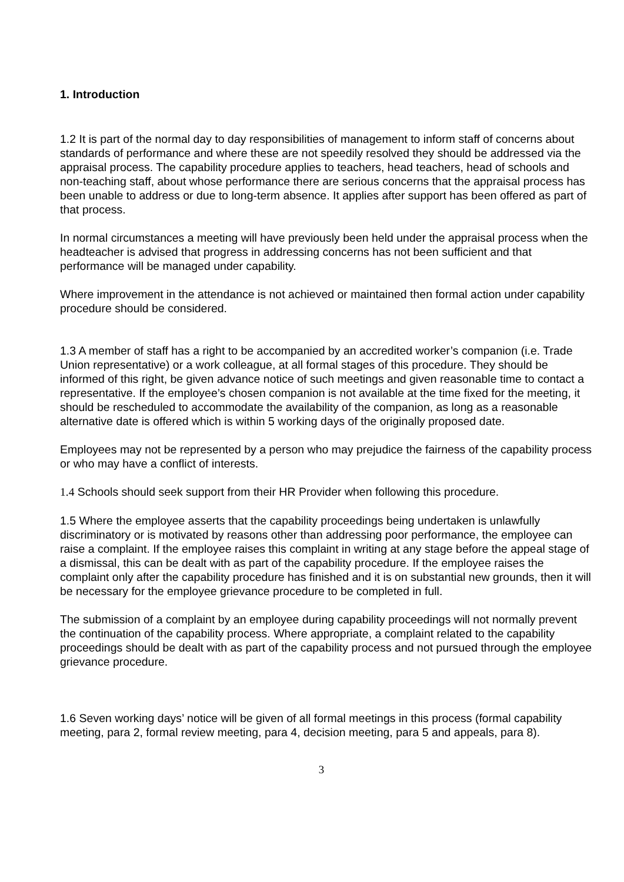1. Introduction
1.2 It is part of the normal day to day responsibilities of management to inform staff of concerns about standards of performance and where these are not speedily resolved they should be addressed via the appraisal process. The capability procedure applies to teachers, head teachers, head of schools and non-teaching staff, about whose performance there are serious concerns that the appraisal process has been unable to address or due to long-term absence. It applies after support has been offered as part of that process.
In normal circumstances a meeting will have previously been held under the appraisal process when the headteacher is advised that progress in addressing concerns has not been sufficient and that performance will be managed under capability.
Where improvement in the attendance is not achieved or maintained then formal action under capability procedure should be considered.
1.3 A member of staff has a right to be accompanied by an accredited worker’s companion (i.e. Trade Union representative) or a work colleague, at all formal stages of this procedure. They should be informed of this right, be given advance notice of such meetings and given reasonable time to contact a representative. If the employee’s chosen companion is not available at the time fixed for the meeting, it should be rescheduled to accommodate the availability of the companion, as long as a reasonable alternative date is offered which is within 5 working days of the originally proposed date.
Employees may not be represented by a person who may prejudice the fairness of the capability process or who may have a conflict of interests.
1.4 Schools should seek support from their HR Provider when following this procedure.
1.5 Where the employee asserts that the capability proceedings being undertaken is unlawfully discriminatory or is motivated by reasons other than addressing poor performance, the employee can raise a complaint. If the employee raises this complaint in writing at any stage before the appeal stage of a dismissal, this can be dealt with as part of the capability procedure. If the employee raises the complaint only after the capability procedure has finished and it is on substantial new grounds, then it will be necessary for the employee grievance procedure to be completed in full.
The submission of a complaint by an employee during capability proceedings will not normally prevent the continuation of the capability process. Where appropriate, a complaint related to the capability proceedings should be dealt with as part of the capability process and not pursued through the employee grievance procedure.
1.6 Seven working days’ notice will be given of all formal meetings in this process (formal capability meeting, para 2, formal review meeting, para 4, decision meeting, para 5 and appeals, para 8).
3